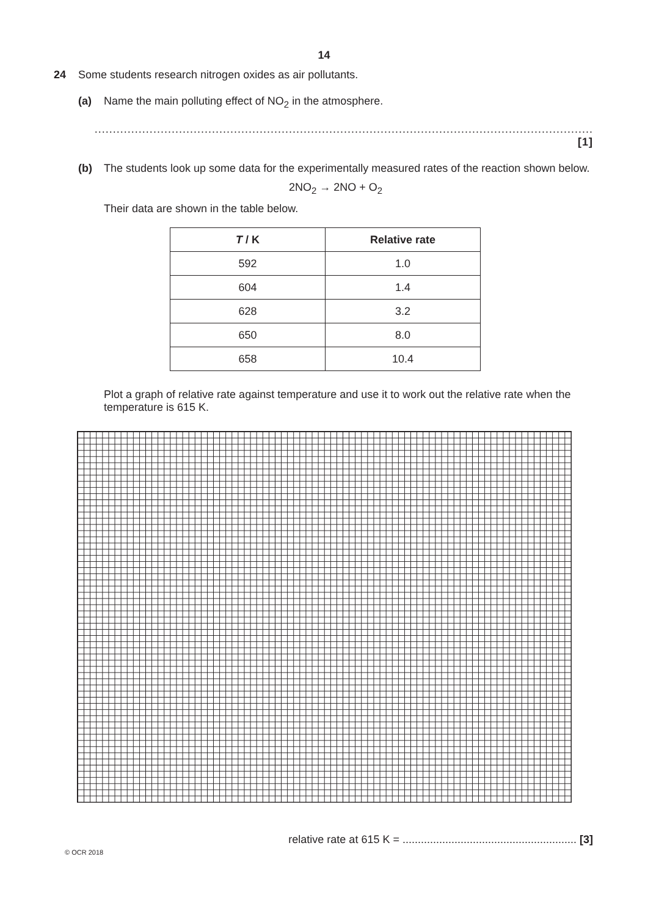14
24 Some students research nitrogen oxides as air pollutants.
(a) Name the main polluting effect of NO<sub>2</sub> in the atmosphere.
........................................................................................................................................ [1]
(b) The students look up some data for the experimentally measured rates of the reaction shown below.
2NO<sub>2</sub> → 2NO + O<sub>2</sub>
Their data are shown in the table below.
| T / K | Relative rate |
| --- | --- |
| 592 | 1.0 |
| 604 | 1.4 |
| 628 | 3.2 |
| 650 | 8.0 |
| 658 | 10.4 |
Plot a graph of relative rate against temperature and use it to work out the relative rate when the temperature is 615 K.
relative rate at 615 K = ......................................................... [3]
© OCR 2018